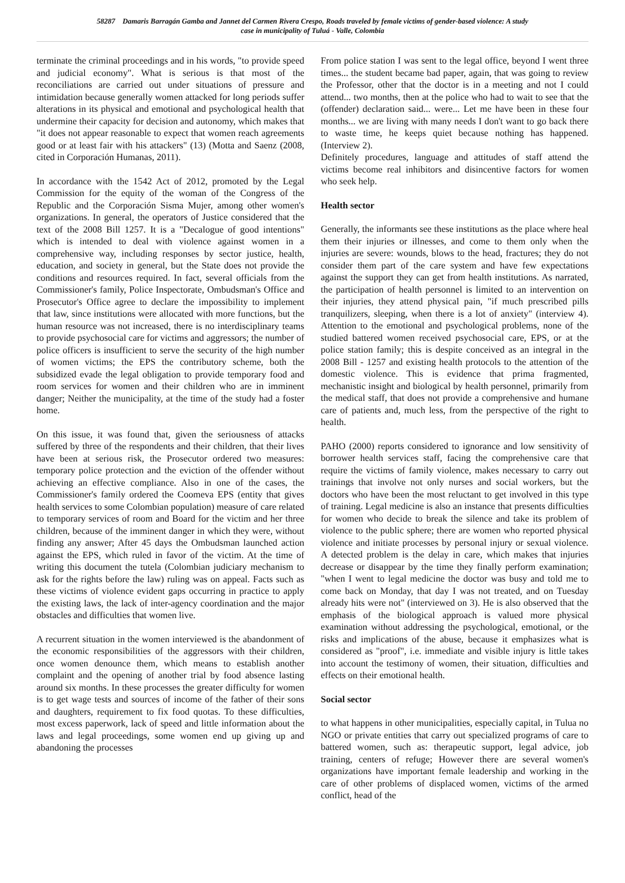58287 Damaris Barragán Gamba and Jannet del Carmen Rivera Crespo, Roads traveled by female victims of gender-based violence: A study
case in municipality of Tuluá - Valle, Colombia
terminate the criminal proceedings and in his words, "to provide speed and judicial economy". What is serious is that most of the reconciliations are carried out under situations of pressure and intimidation because generally women attacked for long periods suffer alterations in its physical and emotional and psychological health that undermine their capacity for decision and autonomy, which makes that "it does not appear reasonable to expect that women reach agreements good or at least fair with his attackers" (13) (Motta and Saenz (2008, cited in Corporación Humanas, 2011).
In accordance with the 1542 Act of 2012, promoted by the Legal Commission for the equity of the woman of the Congress of the Republic and the Corporación Sisma Mujer, among other women's organizations. In general, the operators of Justice considered that the text of the 2008 Bill 1257. It is a "Decalogue of good intentions" which is intended to deal with violence against women in a comprehensive way, including responses by sector justice, health, education, and society in general, but the State does not provide the conditions and resources required. In fact, several officials from the Commissioner's family, Police Inspectorate, Ombudsman's Office and Prosecutor's Office agree to declare the impossibility to implement that law, since institutions were allocated with more functions, but the human resource was not increased, there is no interdisciplinary teams to provide psychosocial care for victims and aggressors; the number of police officers is insufficient to serve the security of the high number of women victims; the EPS the contributory scheme, both the subsidized evade the legal obligation to provide temporary food and room services for women and their children who are in imminent danger; Neither the municipality, at the time of the study had a foster home.
On this issue, it was found that, given the seriousness of attacks suffered by three of the respondents and their children, that their lives have been at serious risk, the Prosecutor ordered two measures: temporary police protection and the eviction of the offender without achieving an effective compliance. Also in one of the cases, the Commissioner's family ordered the Coomeva EPS (entity that gives health services to some Colombian population) measure of care related to temporary services of room and Board for the victim and her three children, because of the imminent danger in which they were, without finding any answer; After 45 days the Ombudsman launched action against the EPS, which ruled in favor of the victim. At the time of writing this document the tutela (Colombian judiciary mechanism to ask for the rights before the law) ruling was on appeal. Facts such as these victims of violence evident gaps occurring in practice to apply the existing laws, the lack of inter-agency coordination and the major obstacles and difficulties that women live.
A recurrent situation in the women interviewed is the abandonment of the economic responsibilities of the aggressors with their children, once women denounce them, which means to establish another complaint and the opening of another trial by food absence lasting around six months. In these processes the greater difficulty for women is to get wage tests and sources of income of the father of their sons and daughters, requirement to fix food quotas. To these difficulties, most excess paperwork, lack of speed and little information about the laws and legal proceedings, some women end up giving up and abandoning the processes
From police station I was sent to the legal office, beyond I went three times... the student became bad paper, again, that was going to review the Professor, other that the doctor is in a meeting and not I could attend... two months, then at the police who had to wait to see that the (offender) declaration said... were... Let me have been in these four months... we are living with many needs I don't want to go back there to waste time, he keeps quiet because nothing has happened. (Interview 2).
Definitely procedures, language and attitudes of staff attend the victims become real inhibitors and disincentive factors for women who seek help.
Health sector
Generally, the informants see these institutions as the place where heal them their injuries or illnesses, and come to them only when the injuries are severe: wounds, blows to the head, fractures; they do not consider them part of the care system and have few expectations against the support they can get from health institutions. As narrated, the participation of health personnel is limited to an intervention on their injuries, they attend physical pain, "if much prescribed pills tranquilizers, sleeping, when there is a lot of anxiety" (interview 4). Attention to the emotional and psychological problems, none of the studied battered women received psychosocial care, EPS, or at the police station family; this is despite conceived as an integral in the 2008 Bill - 1257 and existing health protocols to the attention of the domestic violence. This is evidence that prima fragmented, mechanistic insight and biological by health personnel, primarily from the medical staff, that does not provide a comprehensive and humane care of patients and, much less, from the perspective of the right to health.
PAHO (2000) reports considered to ignorance and low sensitivity of borrower health services staff, facing the comprehensive care that require the victims of family violence, makes necessary to carry out trainings that involve not only nurses and social workers, but the doctors who have been the most reluctant to get involved in this type of training. Legal medicine is also an instance that presents difficulties for women who decide to break the silence and take its problem of violence to the public sphere; there are women who reported physical violence and initiate processes by personal injury or sexual violence. A detected problem is the delay in care, which makes that injuries decrease or disappear by the time they finally perform examination; "when I went to legal medicine the doctor was busy and told me to come back on Monday, that day I was not treated, and on Tuesday already hits were not" (interviewed on 3). He is also observed that the emphasis of the biological approach is valued more physical examination without addressing the psychological, emotional, or the risks and implications of the abuse, because it emphasizes what is considered as "proof", i.e. immediate and visible injury is little takes into account the testimony of women, their situation, difficulties and effects on their emotional health.
Social sector
to what happens in other municipalities, especially capital, in Tulua no NGO or private entities that carry out specialized programs of care to battered women, such as: therapeutic support, legal advice, job training, centers of refuge; However there are several women's organizations have important female leadership and working in the care of other problems of displaced women, victims of the armed conflict, head of the